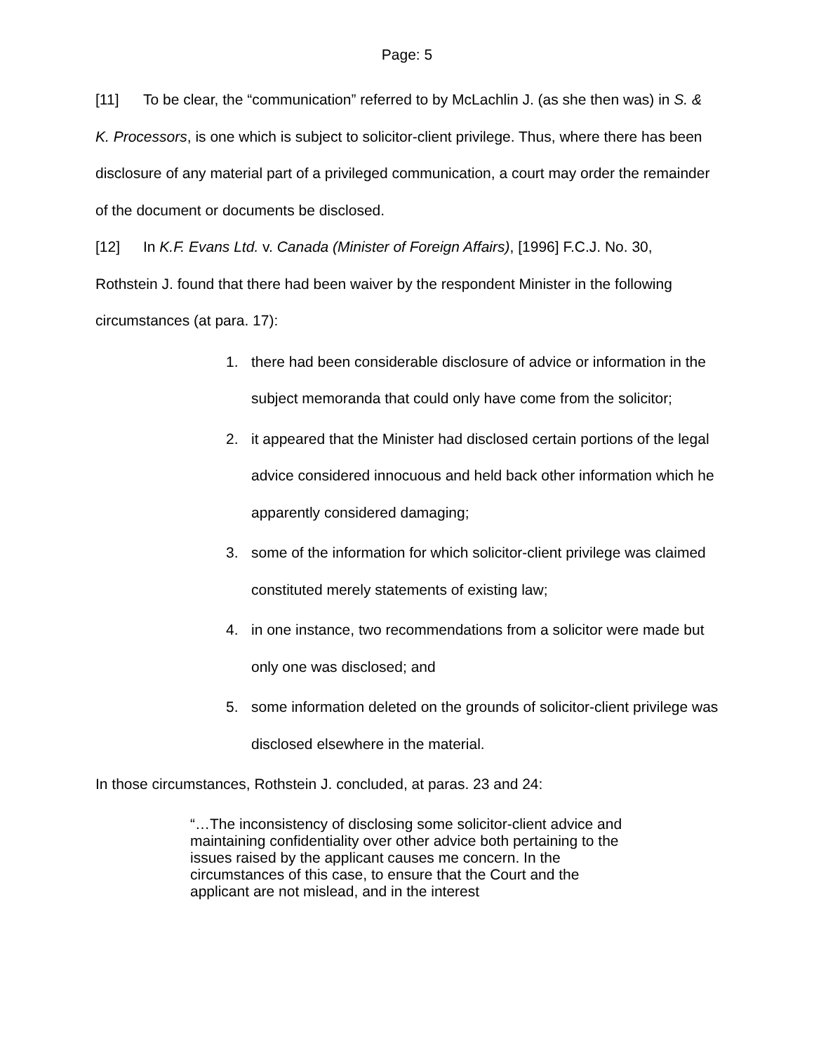Page: 5
[11] To be clear, the “communication” referred to by McLachlin J. (as she then was) in S. & K. Processors, is one which is subject to solicitor-client privilege. Thus, where there has been disclosure of any material part of a privileged communication, a court may order the remainder of the document or documents be disclosed.
[12] In K.F. Evans Ltd. v. Canada (Minister of Foreign Affairs), [1996] F.C.J. No. 30, Rothstein J. found that there had been waiver by the respondent Minister in the following circumstances (at para. 17):
1. there had been considerable disclosure of advice or information in the subject memoranda that could only have come from the solicitor;
2. it appeared that the Minister had disclosed certain portions of the legal advice considered innocuous and held back other information which he apparently considered damaging;
3. some of the information for which solicitor-client privilege was claimed constituted merely statements of existing law;
4. in one instance, two recommendations from a solicitor were made but only one was disclosed; and
5. some information deleted on the grounds of solicitor-client privilege was disclosed elsewhere in the material.
In those circumstances, Rothstein J. concluded, at paras. 23 and 24:
“…The inconsistency of disclosing some solicitor-client advice and maintaining confidentiality over other advice both pertaining to the issues raised by the applicant causes me concern. In the circumstances of this case, to ensure that the Court and the applicant are not mislead, and in the interest